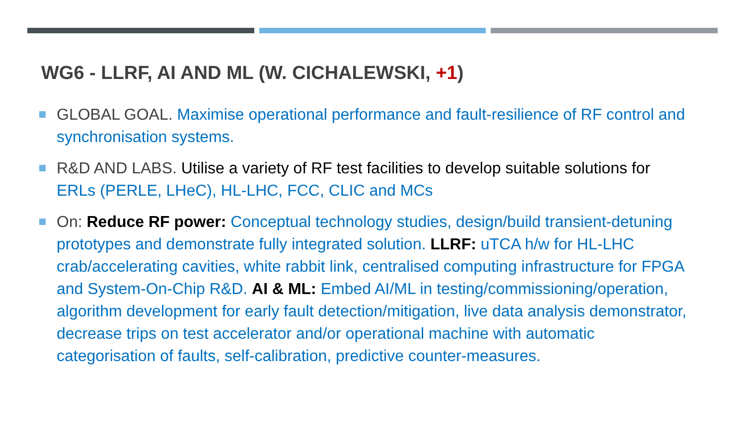WG6 - LLRF, AI AND ML (W. CICHALEWSKI, +1)
GLOBAL GOAL. Maximise operational performance and fault-resilience of RF control and synchronisation systems.
R&D AND LABS. Utilise a variety of RF test facilities to develop suitable solutions for ERLs (PERLE, LHeC), HL-LHC, FCC, CLIC and MCs
On: Reduce RF power: Conceptual technology studies, design/build transient-detuning prototypes and demonstrate fully integrated solution. LLRF: uTCA h/w for HL-LHC crab/accelerating cavities, white rabbit link, centralised computing infrastructure for FPGA and System-On-Chip R&D. AI & ML: Embed AI/ML in testing/commissioning/operation, algorithm development for early fault detection/mitigation, live data analysis demonstrator, decrease trips on test accelerator and/or operational machine with automatic categorisation of faults, self-calibration, predictive counter-measures.